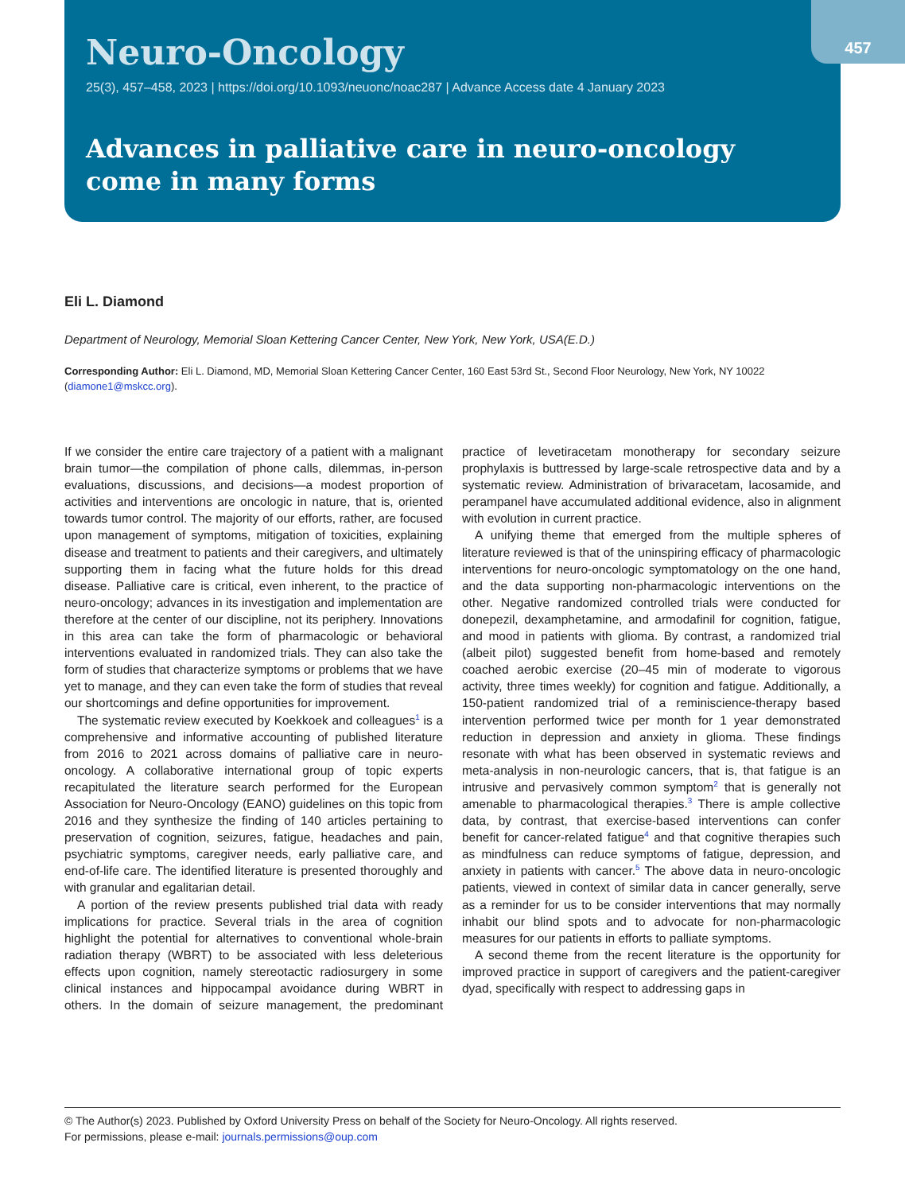457
Neuro-Oncology
25(3), 457–458, 2023 | https://doi.org/10.1093/neuonc/noac287 | Advance Access date 4 January 2023
Advances in palliative care in neuro-oncology come in many forms
Eli L. Diamond
Department of Neurology, Memorial Sloan Kettering Cancer Center, New York, New York, USA(E.D.)
Corresponding Author: Eli L. Diamond, MD, Memorial Sloan Kettering Cancer Center, 160 East 53rd St., Second Floor Neurology, New York, NY 10022 (diamone1@mskcc.org).
If we consider the entire care trajectory of a patient with a malignant brain tumor—the compilation of phone calls, dilemmas, in-person evaluations, discussions, and decisions—a modest proportion of activities and interventions are oncologic in nature, that is, oriented towards tumor control. The majority of our efforts, rather, are focused upon management of symptoms, mitigation of toxicities, explaining disease and treatment to patients and their caregivers, and ultimately supporting them in facing what the future holds for this dread disease. Palliative care is critical, even inherent, to the practice of neuro-oncology; advances in its investigation and implementation are therefore at the center of our discipline, not its periphery. Innovations in this area can take the form of pharmacologic or behavioral interventions evaluated in randomized trials. They can also take the form of studies that characterize symptoms or problems that we have yet to manage, and they can even take the form of studies that reveal our shortcomings and define opportunities for improvement.
The systematic review executed by Koekkoek and colleagues<sup>1</sup> is a comprehensive and informative accounting of published literature from 2016 to 2021 across domains of palliative care in neuro-oncology. A collaborative international group of topic experts recapitulated the literature search performed for the European Association for Neuro-Oncology (EANO) guidelines on this topic from 2016 and they synthesize the finding of 140 articles pertaining to preservation of cognition, seizures, fatigue, headaches and pain, psychiatric symptoms, caregiver needs, early palliative care, and end-of-life care. The identified literature is presented thoroughly and with granular and egalitarian detail.
A portion of the review presents published trial data with ready implications for practice. Several trials in the area of cognition highlight the potential for alternatives to conventional whole-brain radiation therapy (WBRT) to be associated with less deleterious effects upon cognition, namely stereotactic radiosurgery in some clinical instances and hippocampal avoidance during WBRT in others. In the domain of seizure management, the predominant practice of levetiracetam monotherapy for secondary seizure prophylaxis is buttressed by large-scale retrospective data and by a systematic review. Administration of brivaracetam, lacosamide, and perampanel have accumulated additional evidence, also in alignment with evolution in current practice.
A unifying theme that emerged from the multiple spheres of literature reviewed is that of the uninspiring efficacy of pharmacologic interventions for neuro-oncologic symptomatology on the one hand, and the data supporting non-pharmacologic interventions on the other. Negative randomized controlled trials were conducted for donepezil, dexamphetamine, and armodafinil for cognition, fatigue, and mood in patients with glioma. By contrast, a randomized trial (albeit pilot) suggested benefit from home-based and remotely coached aerobic exercise (20–45 min of moderate to vigorous activity, three times weekly) for cognition and fatigue. Additionally, a 150-patient randomized trial of a reminiscience-therapy based intervention performed twice per month for 1 year demonstrated reduction in depression and anxiety in glioma. These findings resonate with what has been observed in systematic reviews and meta-analysis in non-neurologic cancers, that is, that fatigue is an intrusive and pervasively common symptom<sup>2</sup> that is generally not amenable to pharmacological therapies.<sup>3</sup> There is ample collective data, by contrast, that exercise-based interventions can confer benefit for cancer-related fatigue<sup>4</sup> and that cognitive therapies such as mindfulness can reduce symptoms of fatigue, depression, and anxiety in patients with cancer.<sup>5</sup> The above data in neuro-oncologic patients, viewed in context of similar data in cancer generally, serve as a reminder for us to be consider interventions that may normally inhabit our blind spots and to advocate for non-pharmacologic measures for our patients in efforts to palliate symptoms.
A second theme from the recent literature is the opportunity for improved practice in support of caregivers and the patient-caregiver dyad, specifically with respect to addressing gaps in
© The Author(s) 2023. Published by Oxford University Press on behalf of the Society for Neuro-Oncology. All rights reserved.
For permissions, please e-mail: journals.permissions@oup.com